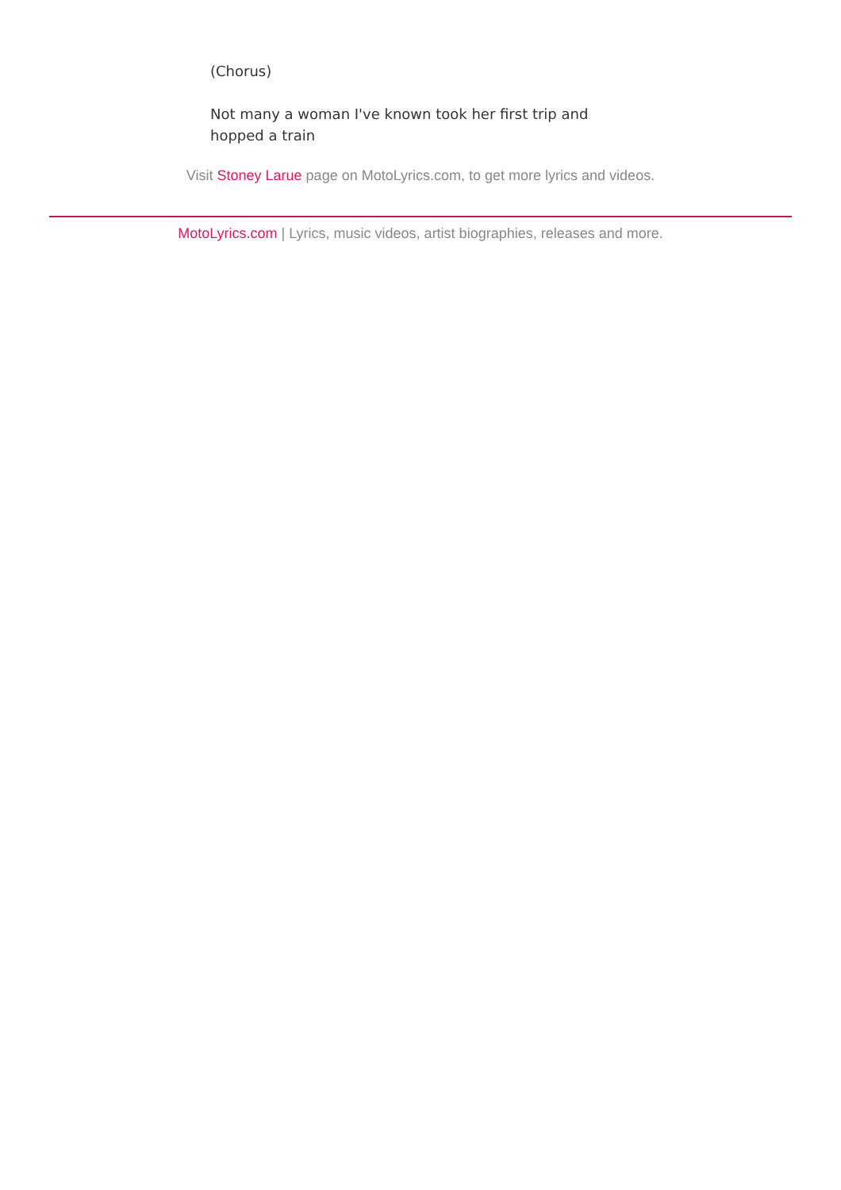(Chorus)
Not many a woman I've known took her first trip and hopped a train
Visit Stoney Larue page on MotoLyrics.com, to get more lyrics and videos.
MotoLyrics.com | Lyrics, music videos, artist biographies, releases and more.